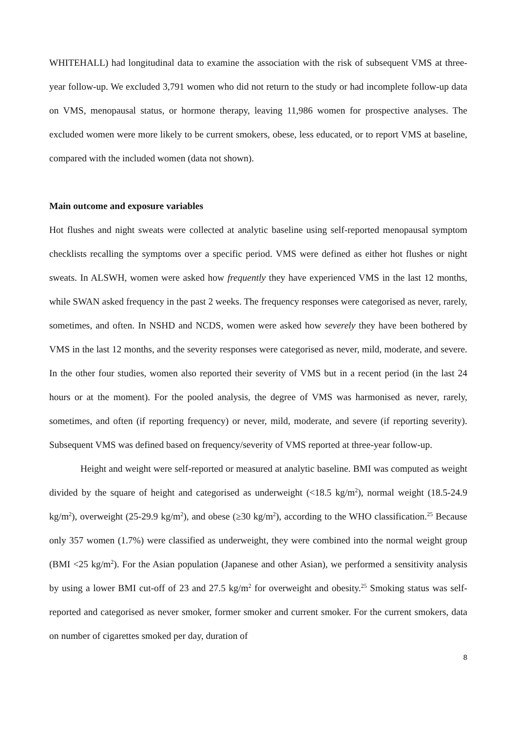WHITEHALL) had longitudinal data to examine the association with the risk of subsequent VMS at three-year follow-up. We excluded 3,791 women who did not return to the study or had incomplete follow-up data on VMS, menopausal status, or hormone therapy, leaving 11,986 women for prospective analyses. The excluded women were more likely to be current smokers, obese, less educated, or to report VMS at baseline, compared with the included women (data not shown).
Main outcome and exposure variables
Hot flushes and night sweats were collected at analytic baseline using self-reported menopausal symptom checklists recalling the symptoms over a specific period. VMS were defined as either hot flushes or night sweats. In ALSWH, women were asked how frequently they have experienced VMS in the last 12 months, while SWAN asked frequency in the past 2 weeks. The frequency responses were categorised as never, rarely, sometimes, and often. In NSHD and NCDS, women were asked how severely they have been bothered by VMS in the last 12 months, and the severity responses were categorised as never, mild, moderate, and severe. In the other four studies, women also reported their severity of VMS but in a recent period (in the last 24 hours or at the moment). For the pooled analysis, the degree of VMS was harmonised as never, rarely, sometimes, and often (if reporting frequency) or never, mild, moderate, and severe (if reporting severity). Subsequent VMS was defined based on frequency/severity of VMS reported at three-year follow-up.
Height and weight were self-reported or measured at analytic baseline. BMI was computed as weight divided by the square of height and categorised as underweight (<18.5 kg/m<sup>2</sup>), normal weight (18.5-24.9 kg/m<sup>2</sup>), overweight (25-29.9 kg/m<sup>2</sup>), and obese (≥30 kg/m<sup>2</sup>), according to the WHO classification.<sup>25</sup> Because only 357 women (1.7%) were classified as underweight, they were combined into the normal weight group (BMI <25 kg/m<sup>2</sup>). For the Asian population (Japanese and other Asian), we performed a sensitivity analysis by using a lower BMI cut-off of 23 and 27.5 kg/m<sup>2</sup> for overweight and obesity.<sup>25</sup> Smoking status was self-reported and categorised as never smoker, former smoker and current smoker. For the current smokers, data on number of cigarettes smoked per day, duration of
8